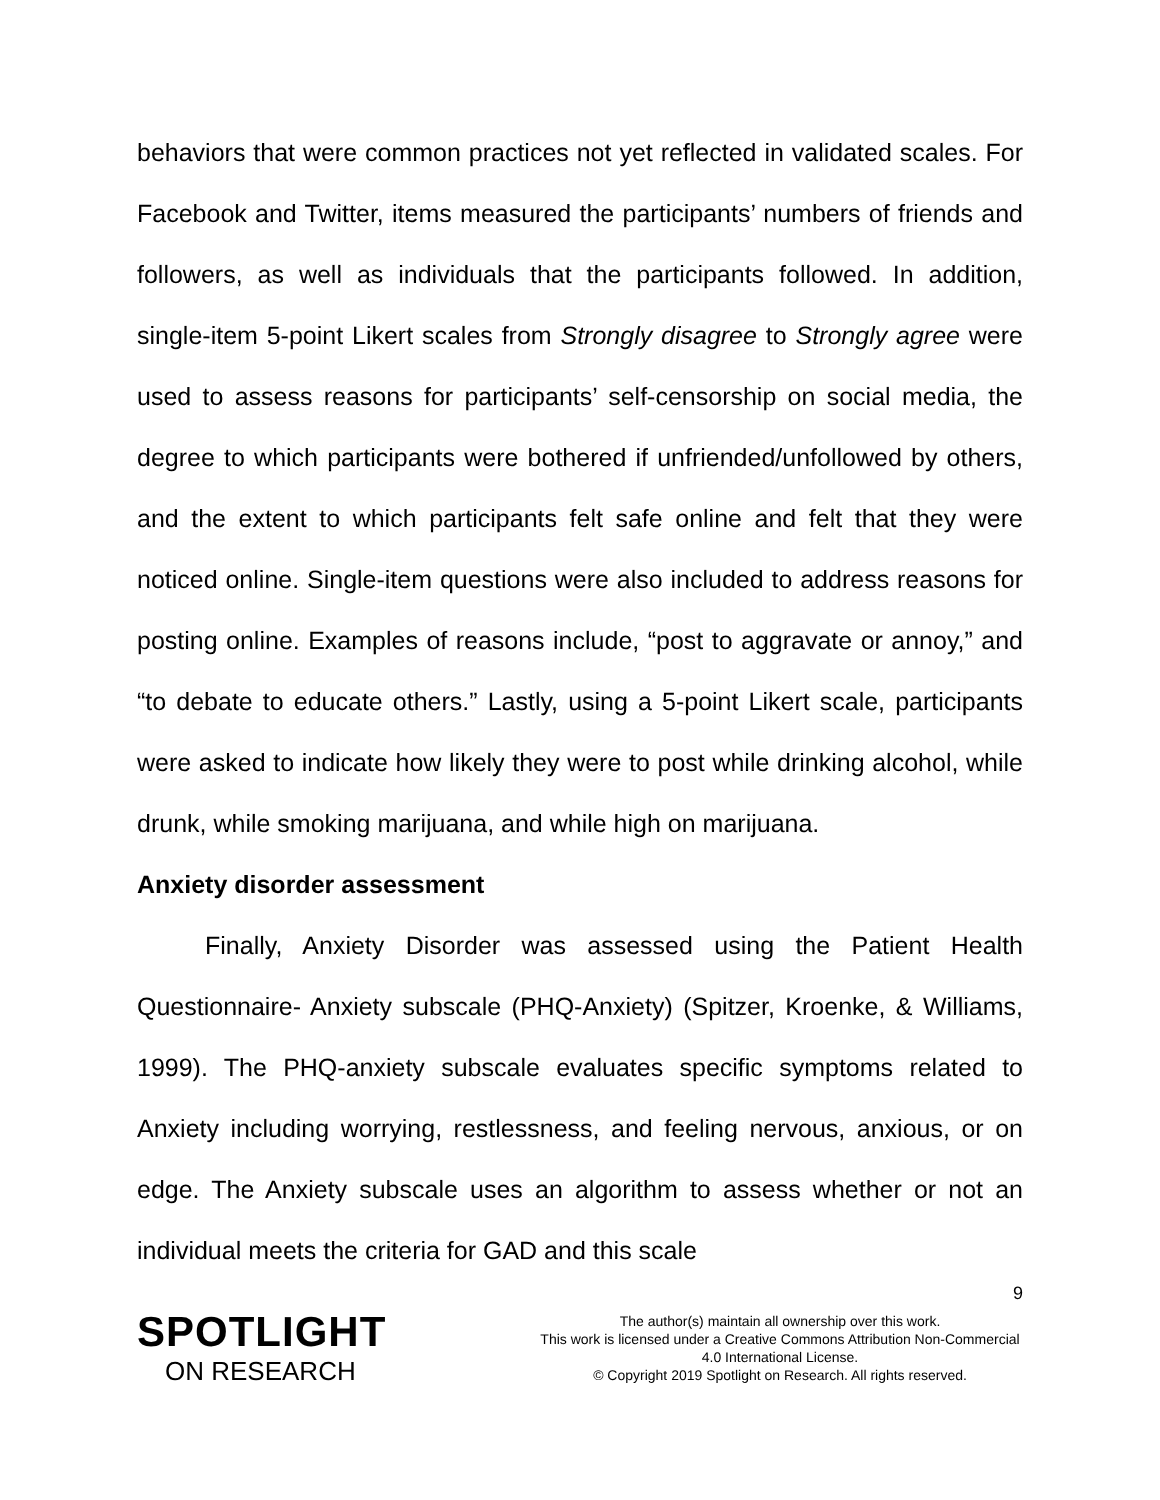behaviors that were common practices not yet reflected in validated scales. For Facebook and Twitter, items measured the participants’ numbers of friends and followers, as well as individuals that the participants followed. In addition, single-item 5-point Likert scales from Strongly disagree to Strongly agree were used to assess reasons for participants’ self-censorship on social media, the degree to which participants were bothered if unfriended/unfollowed by others, and the extent to which participants felt safe online and felt that they were noticed online. Single-item questions were also included to address reasons for posting online. Examples of reasons include, “post to aggravate or annoy,” and “to debate to educate others.” Lastly, using a 5-point Likert scale, participants were asked to indicate how likely they were to post while drinking alcohol, while drunk, while smoking marijuana, and while high on marijuana.
Anxiety disorder assessment
Finally, Anxiety Disorder was assessed using the Patient Health Questionnaire- Anxiety subscale (PHQ-Anxiety) (Spitzer, Kroenke, & Williams, 1999). The PHQ-anxiety subscale evaluates specific symptoms related to Anxiety including worrying, restlessness, and feeling nervous, anxious, or on edge. The Anxiety subscale uses an algorithm to assess whether or not an individual meets the criteria for GAD and this scale
9
SPOTLIGHT
ON RESEARCH
The author(s) maintain all ownership over this work.
This work is licensed under a Creative Commons Attribution Non-Commercial 4.0 International License.
© Copyright 2019 Spotlight on Research. All rights reserved.